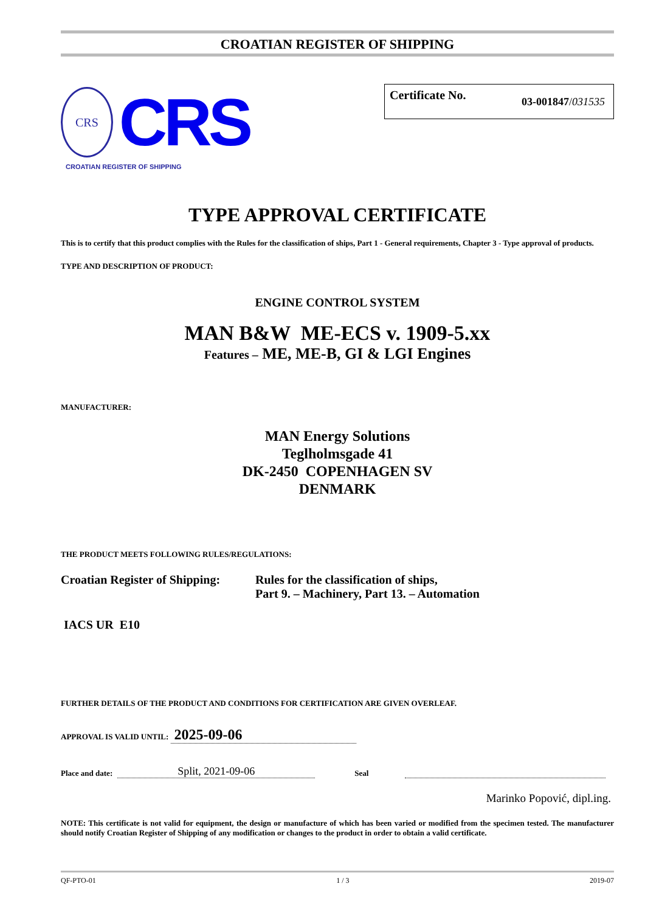CROATIAN REGISTER OF SHIPPING
CRS
CRS
CROATIAN REGISTER OF SHIPPING
Certificate No. 03-001847/031535
TYPE APPROVAL CERTIFICATE
This is to certify that this product complies with the Rules for the classification of ships, Part 1 - General requirements, Chapter 3 - Type approval of products.
TYPE AND DESCRIPTION OF PRODUCT:
ENGINE CONTROL SYSTEM
MAN B&W ME-ECS v. 1909-5.xx
Features – ME, ME-B, GI & LGI Engines
MANUFACTURER:
MAN Energy Solutions
Teglholmsgade 41
DK-2450 COPENHAGEN SV
DENMARK
THE PRODUCT MEETS FOLLOWING RULES/REGULATIONS:
Croatian Register of Shipping:
Rules for the classification of ships,
Part 9. – Machinery, Part 13. – Automation
IACS UR E10
FURTHER DETAILS OF THE PRODUCT AND CONDITIONS FOR CERTIFICATION ARE GIVEN OVERLEAF.
APPROVAL IS VALID UNTIL: 2025-09-06
Place and date: Split, 2021-09-06 Seal
Marinko Popović, dipl.ing.
NOTE: This certificate is not valid for equipment, the design or manufacture of which has been varied or modified from the specimen tested. The manufacturer should notify Croatian Register of Shipping of any modification or changes to the product in order to obtain a valid certificate.
QF-PTO-01 1 / 3 2019-07